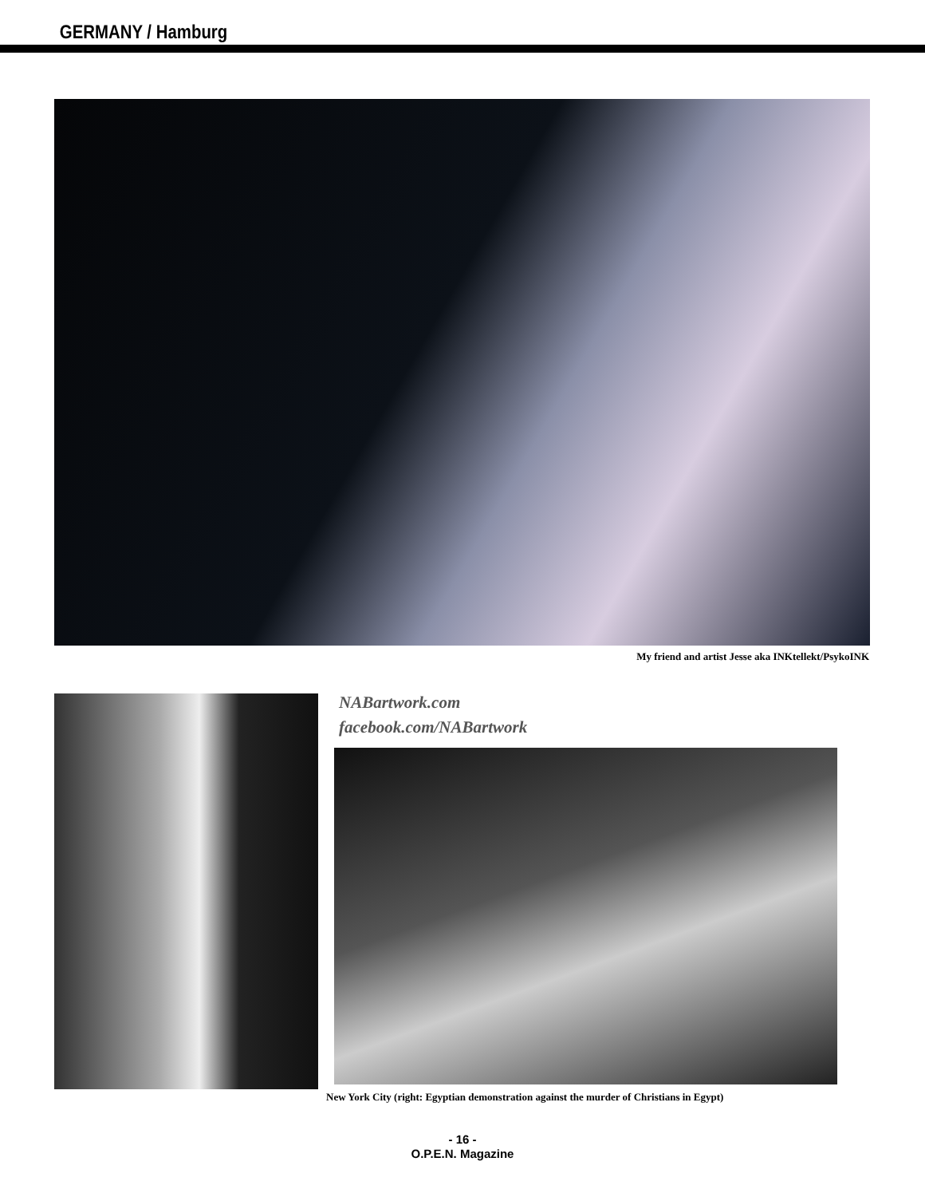GERMANY / Hamburg
My friend and artist Jesse aka INKtellekt/PsykoINK
NABartwork.com
facebook.com/NABartwork
New York City (right: Egyptian demonstration against the murder of Christians in Egypt)
- 16 -
O.P.E.N. Magazine